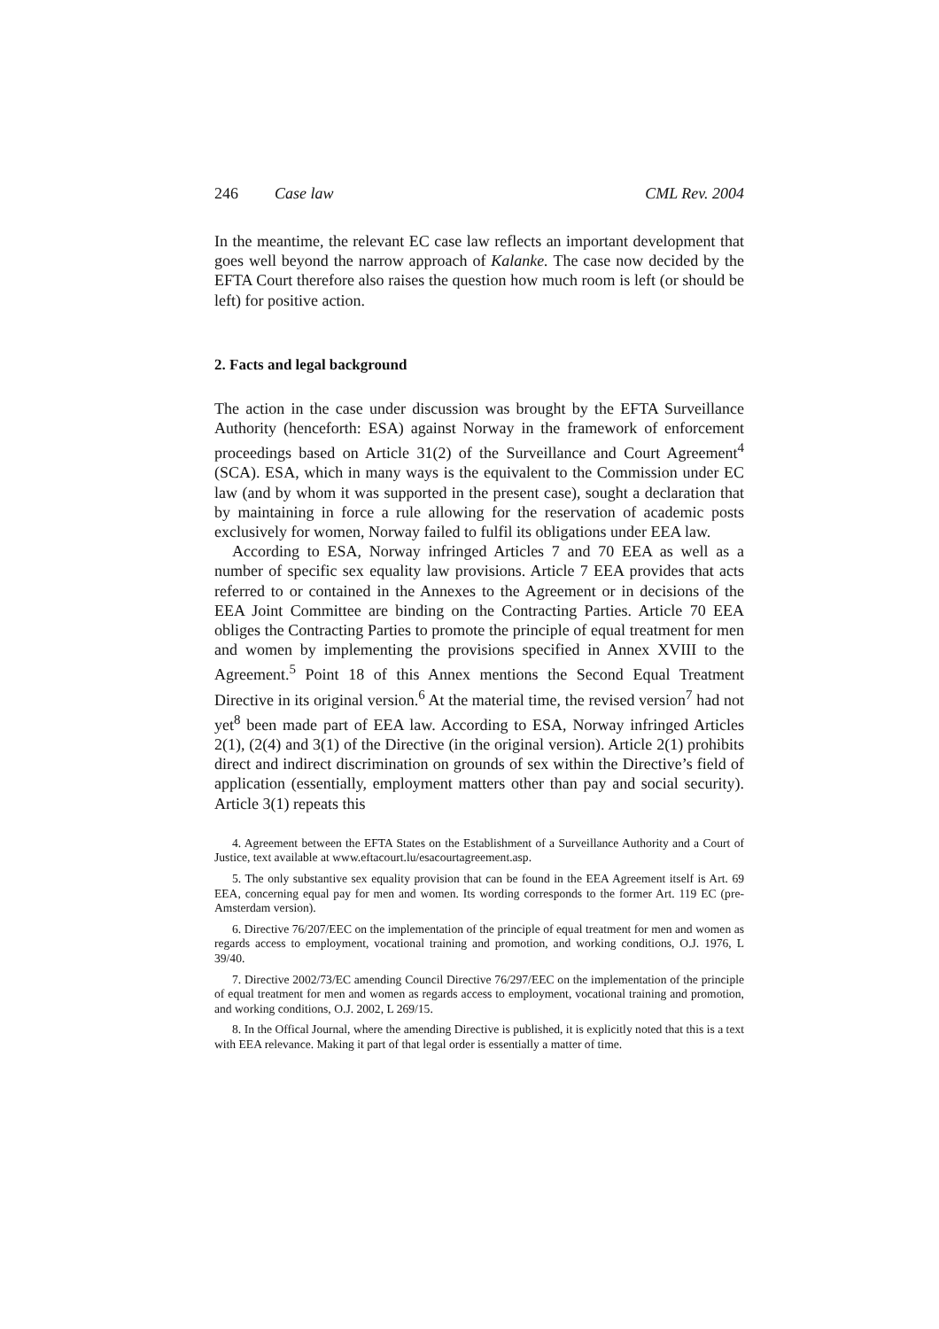246 Case law CML Rev. 2004
In the meantime, the relevant EC case law reflects an important development that goes well beyond the narrow approach of Kalanke. The case now decided by the EFTA Court therefore also raises the question how much room is left (or should be left) for positive action.
2. Facts and legal background
The action in the case under discussion was brought by the EFTA Surveillance Authority (henceforth: ESA) against Norway in the framework of enforcement proceedings based on Article 31(2) of the Surveillance and Court Agreement<sup>4</sup> (SCA). ESA, which in many ways is the equivalent to the Commission under EC law (and by whom it was supported in the present case), sought a declaration that by maintaining in force a rule allowing for the reservation of academic posts exclusively for women, Norway failed to fulfil its obligations under EEA law.
According to ESA, Norway infringed Articles 7 and 70 EEA as well as a number of specific sex equality law provisions. Article 7 EEA provides that acts referred to or contained in the Annexes to the Agreement or in decisions of the EEA Joint Committee are binding on the Contracting Parties. Article 70 EEA obliges the Contracting Parties to promote the principle of equal treatment for men and women by implementing the provisions specified in Annex XVIII to the Agreement.<sup>5</sup> Point 18 of this Annex mentions the Second Equal Treatment Directive in its original version.<sup>6</sup> At the material time, the revised version<sup>7</sup> had not yet<sup>8</sup> been made part of EEA law. According to ESA, Norway infringed Articles 2(1), (2(4) and 3(1) of the Directive (in the original version). Article 2(1) prohibits direct and indirect discrimination on grounds of sex within the Directive’s field of application (essentially, employment matters other than pay and social security). Article 3(1) repeats this
4. Agreement between the EFTA States on the Establishment of a Surveillance Authority and a Court of Justice, text available at www.eftacourt.lu/esacourtagreement.asp.
5. The only substantive sex equality provision that can be found in the EEA Agreement itself is Art. 69 EEA, concerning equal pay for men and women. Its wording corresponds to the former Art. 119 EC (pre-Amsterdam version).
6. Directive 76/207/EEC on the implementation of the principle of equal treatment for men and women as regards access to employment, vocational training and promotion, and working conditions, O.J. 1976, L 39/40.
7. Directive 2002/73/EC amending Council Directive 76/297/EEC on the implementation of the principle of equal treatment for men and women as regards access to employment, vocational training and promotion, and working conditions, O.J. 2002, L 269/15.
8. In the Offical Journal, where the amending Directive is published, it is explicitly noted that this is a text with EEA relevance. Making it part of that legal order is essentially a matter of time.